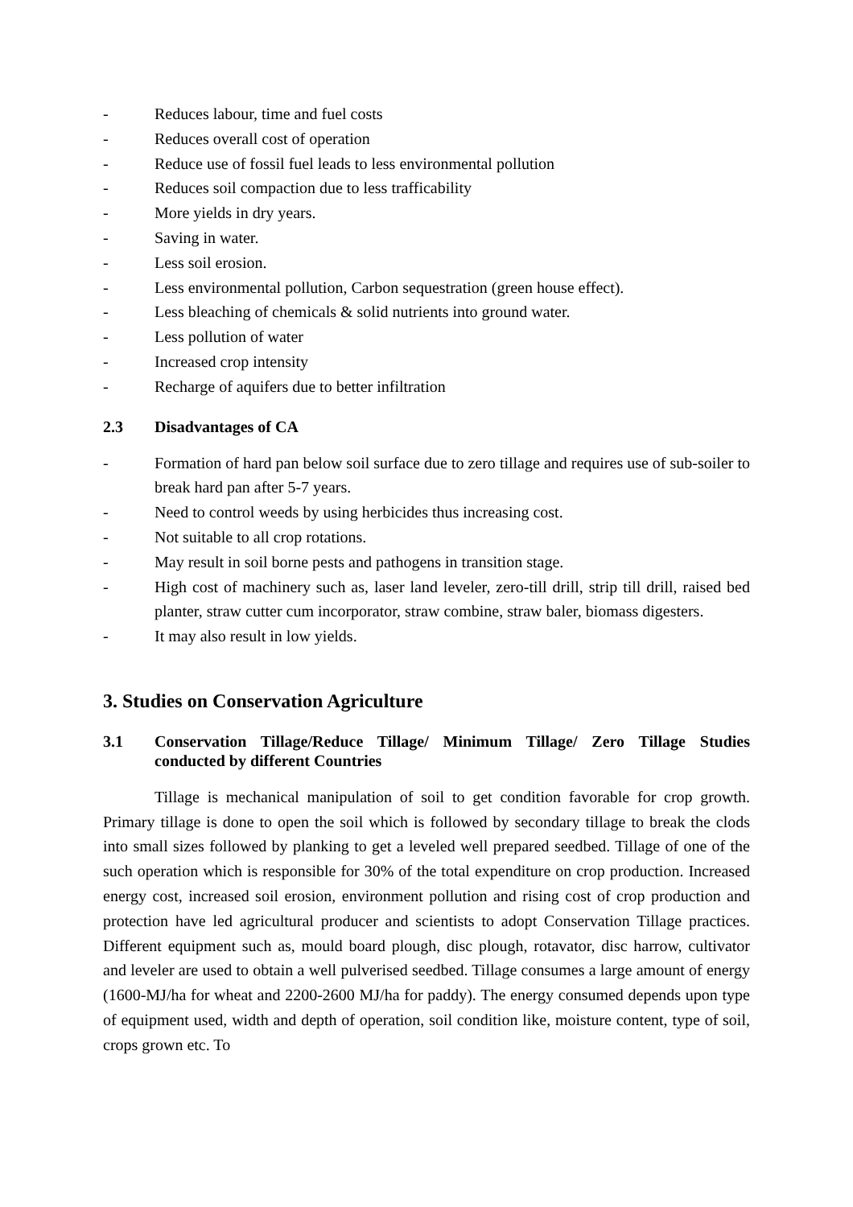- Reduces labour, time and fuel costs
- Reduces overall cost of operation
- Reduce use of fossil fuel leads to less environmental pollution
- Reduces soil compaction due to less trafficability
- More yields in dry years.
- Saving in water.
- Less soil erosion.
- Less environmental pollution, Carbon sequestration (green house effect).
- Less bleaching of chemicals & solid nutrients into ground water.
- Less pollution of water
- Increased crop intensity
- Recharge of aquifers due to better infiltration
2.3 Disadvantages of CA
- Formation of hard pan below soil surface due to zero tillage and requires use of sub-soiler to break hard pan after 5-7 years.
- Need to control weeds by using herbicides thus increasing cost.
- Not suitable to all crop rotations.
- May result in soil borne pests and pathogens in transition stage.
- High cost of machinery such as, laser land leveler, zero-till drill, strip till drill, raised bed planter, straw cutter cum incorporator, straw combine, straw baler, biomass digesters.
- It may also result in low yields.
3. Studies on Conservation Agriculture
3.1 Conservation Tillage/Reduce Tillage/ Minimum Tillage/ Zero Tillage Studies conducted by different Countries
Tillage is mechanical manipulation of soil to get condition favorable for crop growth. Primary tillage is done to open the soil which is followed by secondary tillage to break the clods into small sizes followed by planking to get a leveled well prepared seedbed. Tillage of one of the such operation which is responsible for 30% of the total expenditure on crop production. Increased energy cost, increased soil erosion, environment pollution and rising cost of crop production and protection have led agricultural producer and scientists to adopt Conservation Tillage practices. Different equipment such as, mould board plough, disc plough, rotavator, disc harrow, cultivator and leveler are used to obtain a well pulverised seedbed. Tillage consumes a large amount of energy (1600-MJ/ha for wheat and 2200-2600 MJ/ha for paddy). The energy consumed depends upon type of equipment used, width and depth of operation, soil condition like, moisture content, type of soil, crops grown etc. To